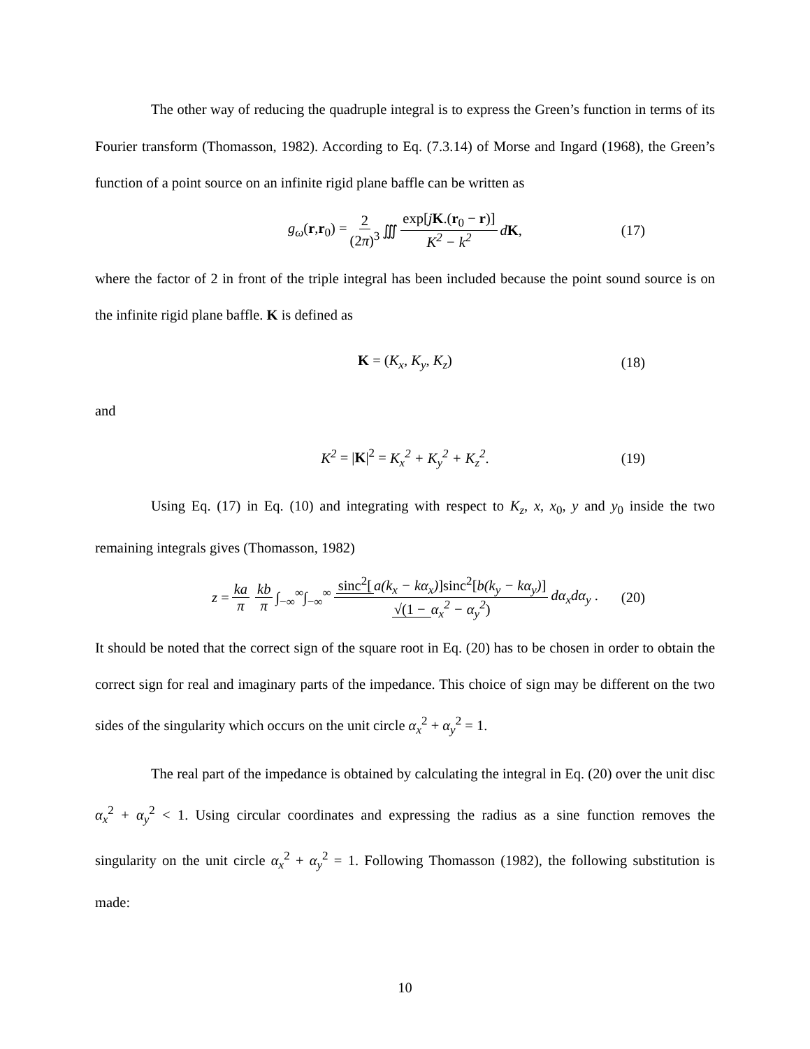The other way of reducing the quadruple integral is to express the Green’s function in terms of its Fourier transform (Thomasson, 1982). According to Eq. (7.3.14) of Morse and Ingard (1968), the Green’s function of a point source on an infinite rigid plane baffle can be written as
g<sub>ω</sub>(r,r<sub>0</sub>) = 2 (2π)<sup>3</sup> ∭ exp[jK.(r<sub>0</sub> − r)] K<sup>2</sup> − k<sup>2</sup> dK, (17)
where the factor of 2 in front of the triple integral has been included because the point sound source is on the infinite rigid plane baffle. K is defined as
K = (K<sub>x</sub>, K<sub>y</sub>, K<sub>z</sub>) (18)
and
K<sup>2</sup> = |K|<sup>2</sup> = K<sub>x</sub><sup>2</sup> + K<sub>y</sub><sup>2</sup> + K<sub>z</sub><sup>2</sup>. (19)
Using Eq. (17) in Eq. (10) and integrating with respect to K<sub>z</sub>, x, x<sub>0</sub>, y and y<sub>0</sub> inside the two remaining integrals gives (Thomasson, 1982)
z = ka π kb π ∫<sub>−∞</sub><sup>∞</sup>∫<sub>−∞</sub><sup>∞</sup> sinc<sup>2</sup>[a(k<sub>x</sub> − kα<sub>x</sub>)]sinc<sup>2</sup>[b(k<sub>y</sub> − kα<sub>y</sub>)] √(1 − α<sub>x</sub><sup>2</sup> − α<sub>y</sub><sup>2</sup>) dα<sub>x</sub>dα<sub>y</sub> . (20)
It should be noted that the correct sign of the square root in Eq. (20) has to be chosen in order to obtain the correct sign for real and imaginary parts of the impedance. This choice of sign may be different on the two sides of the singularity which occurs on the unit circle α<sub>x</sub><sup>2</sup> + α<sub>y</sub><sup>2</sup> = 1.
The real part of the impedance is obtained by calculating the integral in Eq. (20) over the unit disc α<sub>x</sub><sup>2</sup> + α<sub>y</sub><sup>2</sup> < 1. Using circular coordinates and expressing the radius as a sine function removes the singularity on the unit circle α<sub>x</sub><sup>2</sup> + α<sub>y</sub><sup>2</sup> = 1. Following Thomasson (1982), the following substitution is made:
10